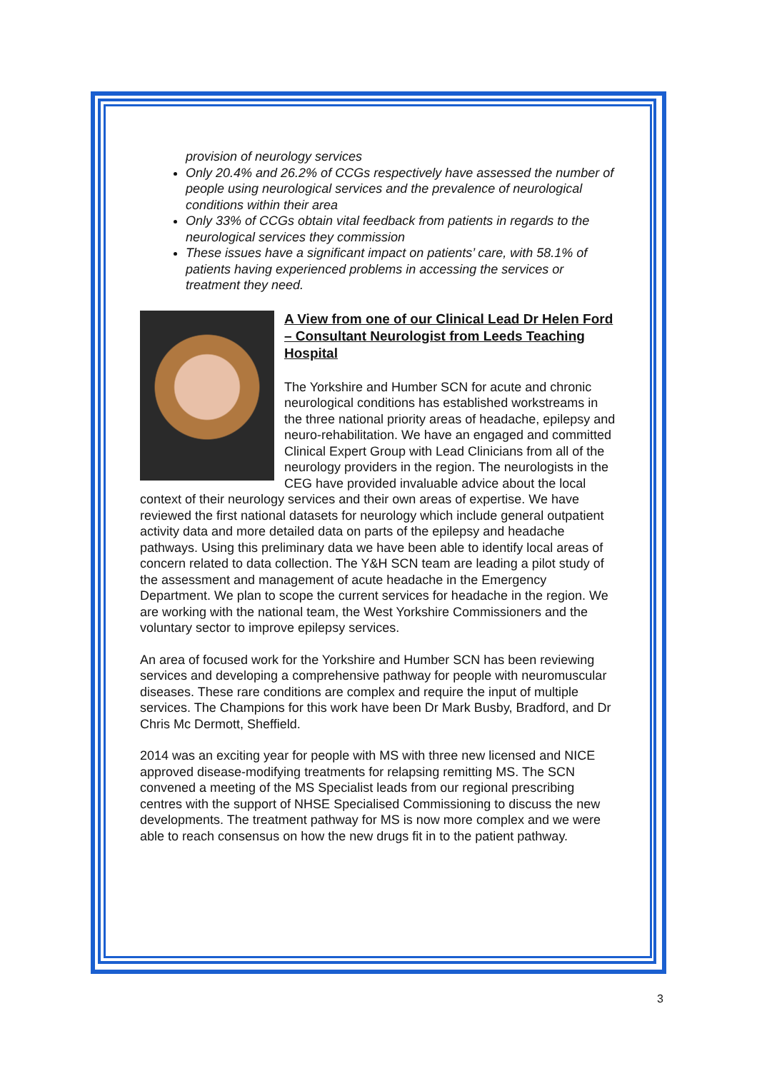provision of neurology services
Only 20.4% and 26.2% of CCGs respectively have assessed the number of people using neurological services and the prevalence of neurological conditions within their area
Only 33% of CCGs obtain vital feedback from patients in regards to the neurological services they commission
These issues have a significant impact on patients’ care, with 58.1% of patients having experienced problems in accessing the services or treatment they need.
A View from one of our Clinical Lead Dr Helen Ford – Consultant Neurologist from Leeds Teaching Hospital
The Yorkshire and Humber SCN for acute and chronic neurological conditions has established workstreams in the three national priority areas of headache, epilepsy and neuro-rehabilitation. We have an engaged and committed Clinical Expert Group with Lead Clinicians from all of the neurology providers in the region. The neurologists in the CEG have provided invaluable advice about the local context of their neurology services and their own areas of expertise. We have reviewed the first national datasets for neurology which include general outpatient activity data and more detailed data on parts of the epilepsy and headache pathways. Using this preliminary data we have been able to identify local areas of concern related to data collection. The Y&H SCN team are leading a pilot study of the assessment and management of acute headache in the Emergency Department. We plan to scope the current services for headache in the region. We are working with the national team, the West Yorkshire Commissioners and the voluntary sector to improve epilepsy services.
An area of focused work for the Yorkshire and Humber SCN has been reviewing services and developing a comprehensive pathway for people with neuromuscular diseases. These rare conditions are complex and require the input of multiple services. The Champions for this work have been Dr Mark Busby, Bradford, and Dr Chris Mc Dermott, Sheffield.
2014 was an exciting year for people with MS with three new licensed and NICE approved disease-modifying treatments for relapsing remitting MS. The SCN convened a meeting of the MS Specialist leads from our regional prescribing centres with the support of NHSE Specialised Commissioning to discuss the new developments. The treatment pathway for MS is now more complex and we were able to reach consensus on how the new drugs fit in to the patient pathway.
3